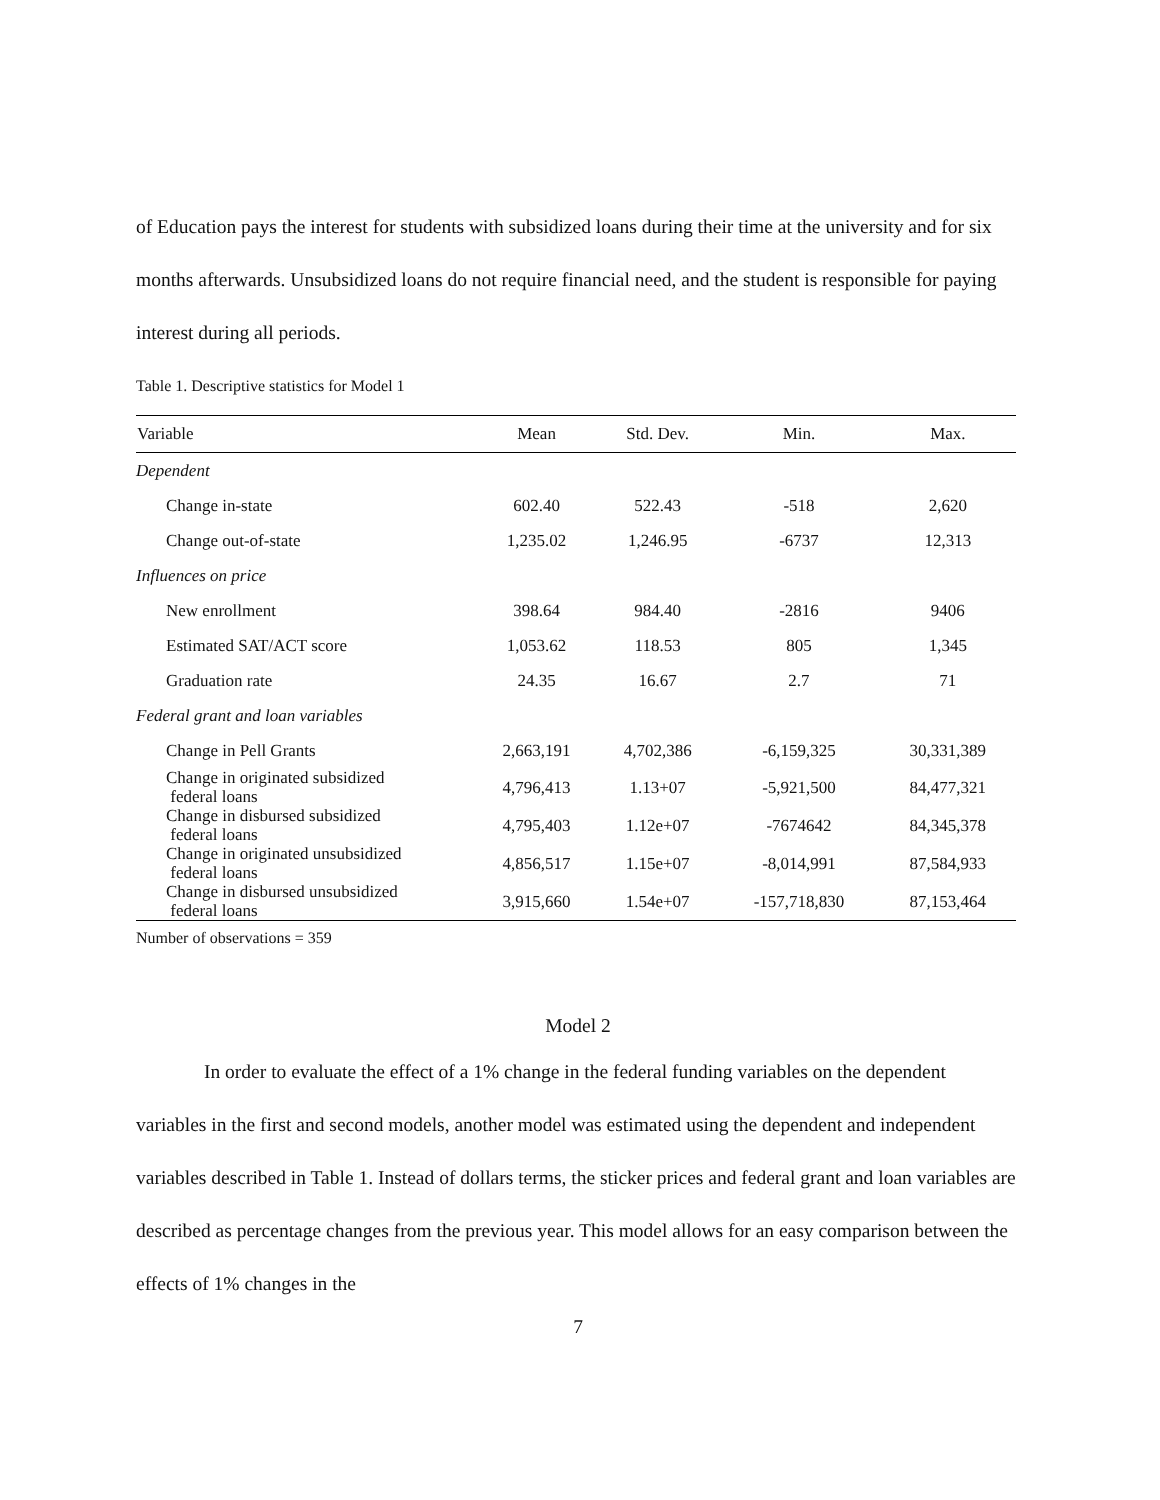of Education pays the interest for students with subsidized loans during their time at the university and for six months afterwards. Unsubsidized loans do not require financial need, and the student is responsible for paying interest during all periods.
Table 1. Descriptive statistics for Model 1
| Variable | Mean | Std. Dev. | Min. | Max. |
| --- | --- | --- | --- | --- |
| Dependent | | | | |
| Change in-state | 602.40 | 522.43 | -518 | 2,620 |
| Change out-of-state | 1,235.02 | 1,246.95 | -6737 | 12,313 |
| Influences on price | | | | |
| New enrollment | 398.64 | 984.40 | -2816 | 9406 |
| Estimated SAT/ACT score | 1,053.62 | 118.53 | 805 | 1,345 |
| Graduation rate | 24.35 | 16.67 | 2.7 | 71 |
| Federal grant and loan variables | | | | |
| Change in Pell Grants | 2,663,191 | 4,702,386 | -6,159,325 | 30,331,389 |
| Change in originated subsidized federal loans | 4,796,413 | 1.13+07 | -5,921,500 | 84,477,321 |
| Change in disbursed subsidized federal loans | 4,795,403 | 1.12e+07 | -7674642 | 84,345,378 |
| Change in originated unsubsidized federal loans | 4,856,517 | 1.15e+07 | -8,014,991 | 87,584,933 |
| Change in disbursed unsubsidized federal loans | 3,915,660 | 1.54e+07 | -157,718,830 | 87,153,464 |
Number of observations = 359
Model 2
In order to evaluate the effect of a 1% change in the federal funding variables on the dependent variables in the first and second models, another model was estimated using the dependent and independent variables described in Table 1. Instead of dollars terms, the sticker prices and federal grant and loan variables are described as percentage changes from the previous year. This model allows for an easy comparison between the effects of 1% changes in the
7